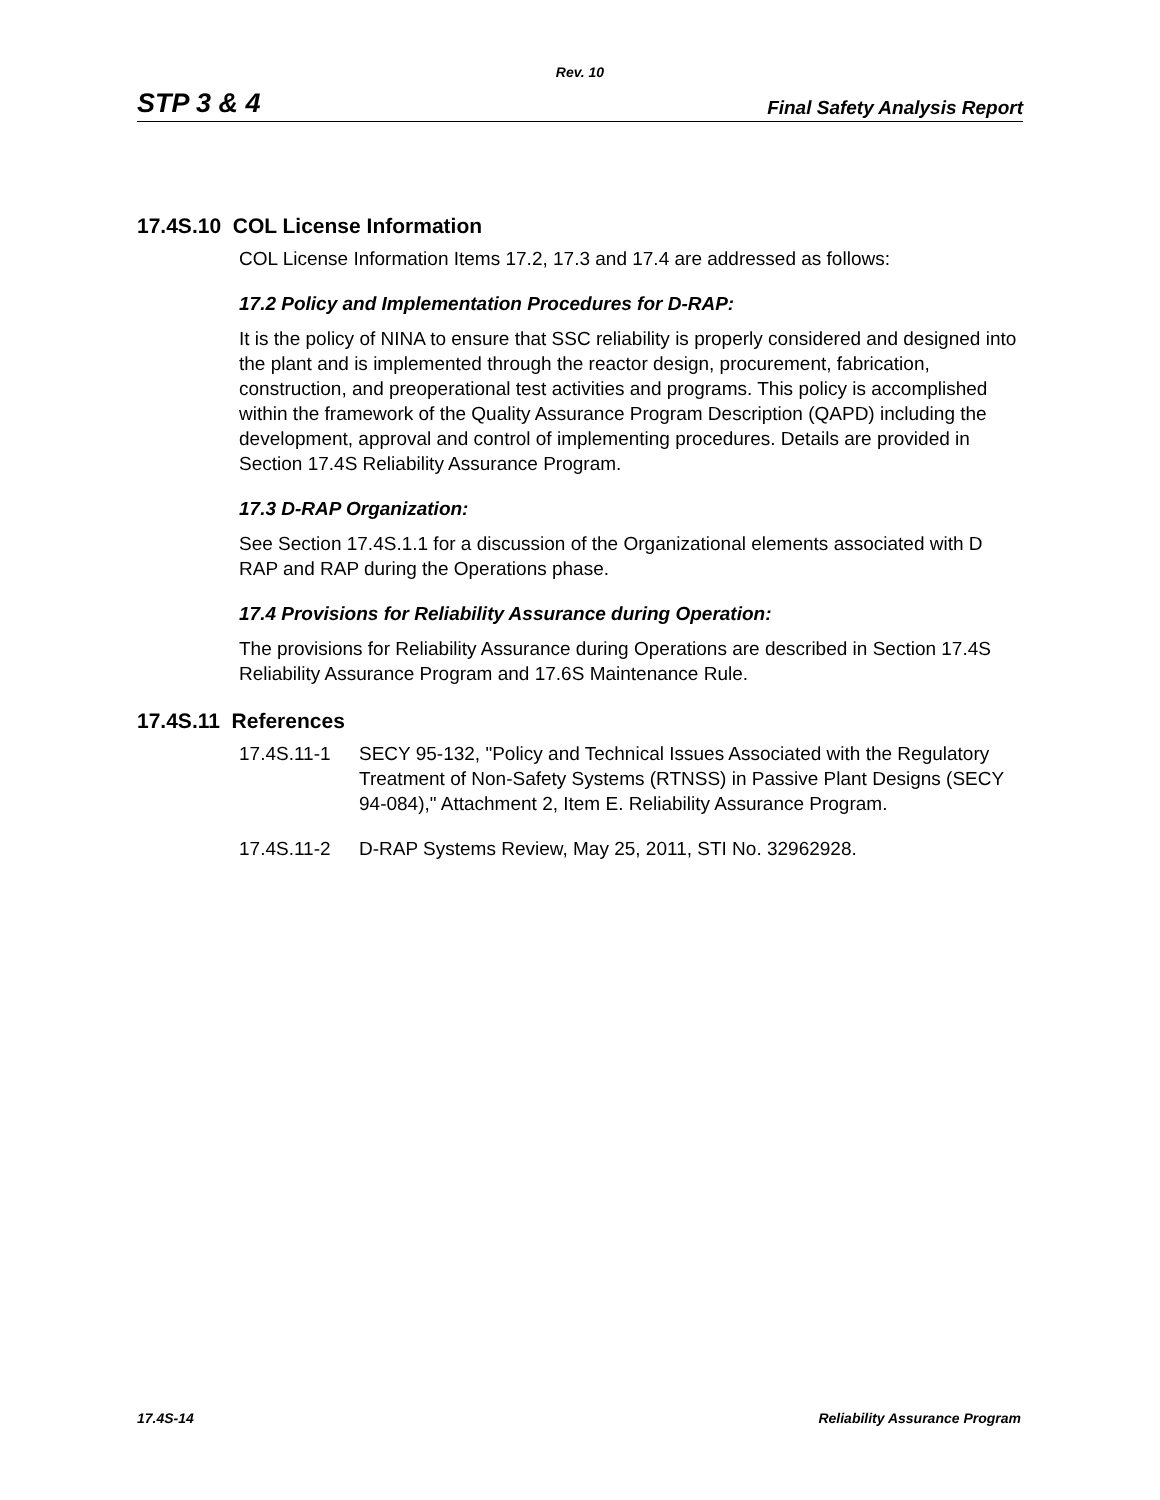Rev. 10
STP 3 & 4 Final Safety Analysis Report
17.4S.10 COL License Information
COL License Information Items 17.2, 17.3 and 17.4 are addressed as follows:
17.2 Policy and Implementation Procedures for D-RAP:
It is the policy of NINA to ensure that SSC reliability is properly considered and designed into the plant and is implemented through the reactor design, procurement, fabrication, construction, and preoperational test activities and programs. This policy is accomplished within the framework of the Quality Assurance Program Description (QAPD) including the development, approval and control of implementing procedures. Details are provided in Section 17.4S Reliability Assurance Program.
17.3 D-RAP Organization:
See Section 17.4S.1.1 for a discussion of the Organizational elements associated with D RAP and RAP during the Operations phase.
17.4 Provisions for Reliability Assurance during Operation:
The provisions for Reliability Assurance during Operations are described in Section 17.4S Reliability Assurance Program and 17.6S Maintenance Rule.
17.4S.11 References
17.4S.11-1 SECY 95-132, "Policy and Technical Issues Associated with the Regulatory Treatment of Non-Safety Systems (RTNSS) in Passive Plant Designs (SECY 94-084)," Attachment 2, Item E. Reliability Assurance Program.
17.4S.11-2 D-RAP Systems Review, May 25, 2011, STI No. 32962928.
17.4S-14 Reliability Assurance Program